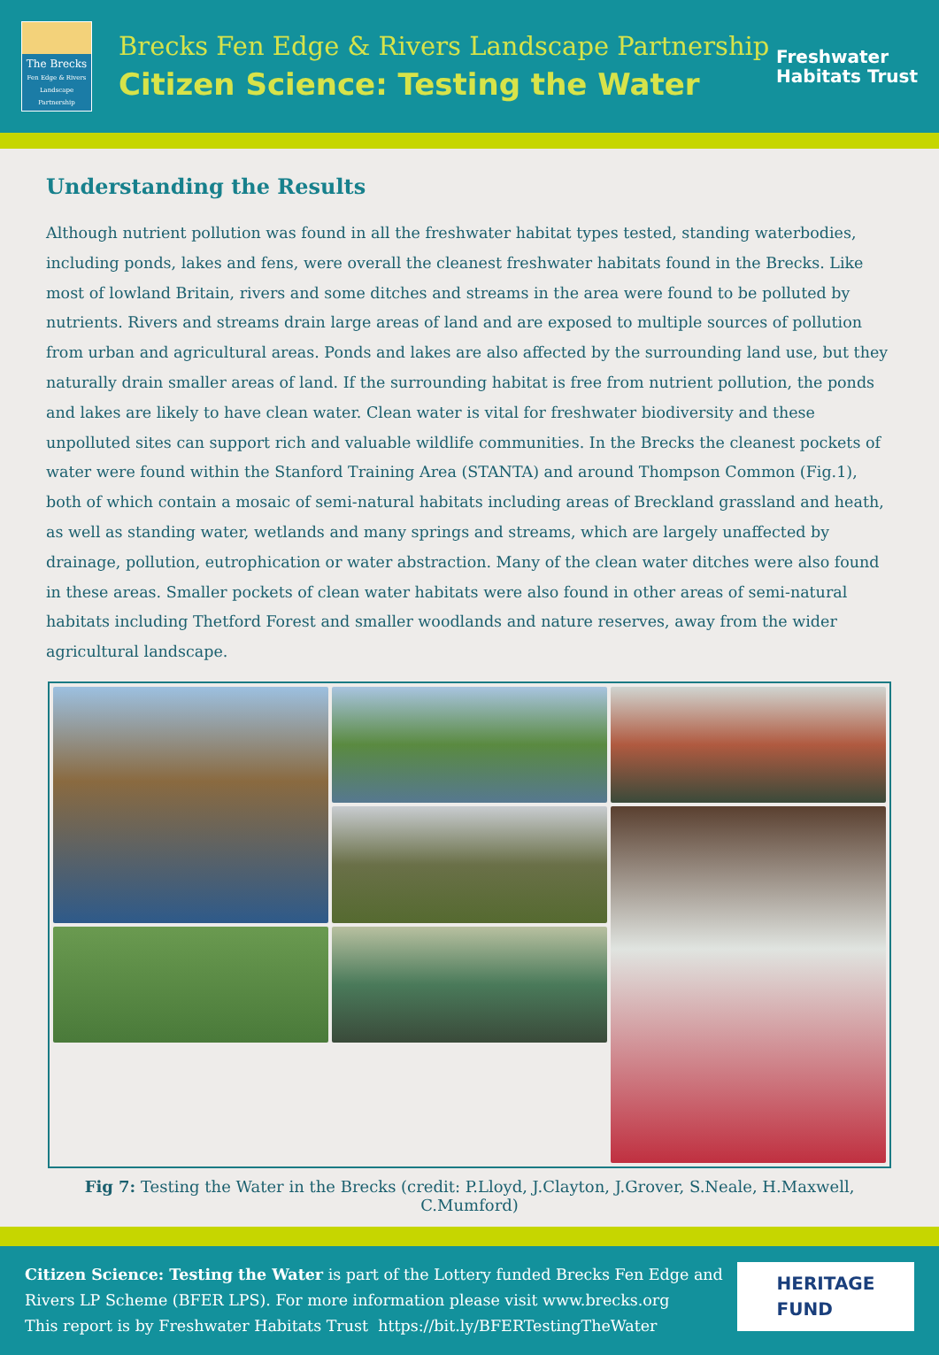The Brecks
Fen Edge & Rivers Landscape Partnership
Brecks Fen Edge & Rivers Landscape Partnership
Citizen Science: Testing the Water
Freshwater
Habitats Trust
Understanding the Results
Although nutrient pollution was found in all the freshwater habitat types tested, standing waterbodies, including ponds, lakes and fens, were overall the cleanest freshwater habitats found in the Brecks. Like most of lowland Britain, rivers and some ditches and streams in the area were found to be polluted by nutrients. Rivers and streams drain large areas of land and are exposed to multiple sources of pollution from urban and agricultural areas. Ponds and lakes are also affected by the surrounding land use, but they naturally drain smaller areas of land. If the surrounding habitat is free from nutrient pollution, the ponds and lakes are likely to have clean water. Clean water is vital for freshwater biodiversity and these unpolluted sites can support rich and valuable wildlife communities. In the Brecks the cleanest pockets of water were found within the Stanford Training Area (STANTA) and around Thompson Common (Fig.1), both of which contain a mosaic of semi-natural habitats including areas of Breckland grassland and heath, as well as standing water, wetlands and many springs and streams, which are largely unaffected by drainage, pollution, eutrophication or water abstraction. Many of the clean water ditches were also found in these areas. Smaller pockets of clean water habitats were also found in other areas of semi-natural habitats including Thetford Forest and smaller woodlands and nature reserves, away from the wider agricultural landscape.
Fig 7: Testing the Water in the Brecks (credit: P.Lloyd, J.Clayton, J.Grover, S.Neale, H.Maxwell, C.Mumford)
Citizen Science: Testing the Water is part of the Lottery funded Brecks Fen Edge and
Rivers LP Scheme (BFER LPS). For more information please visit www.brecks.org
This report is by Freshwater Habitats Trust https://bit.ly/BFERTestingTheWater
HERITAGE
FUND